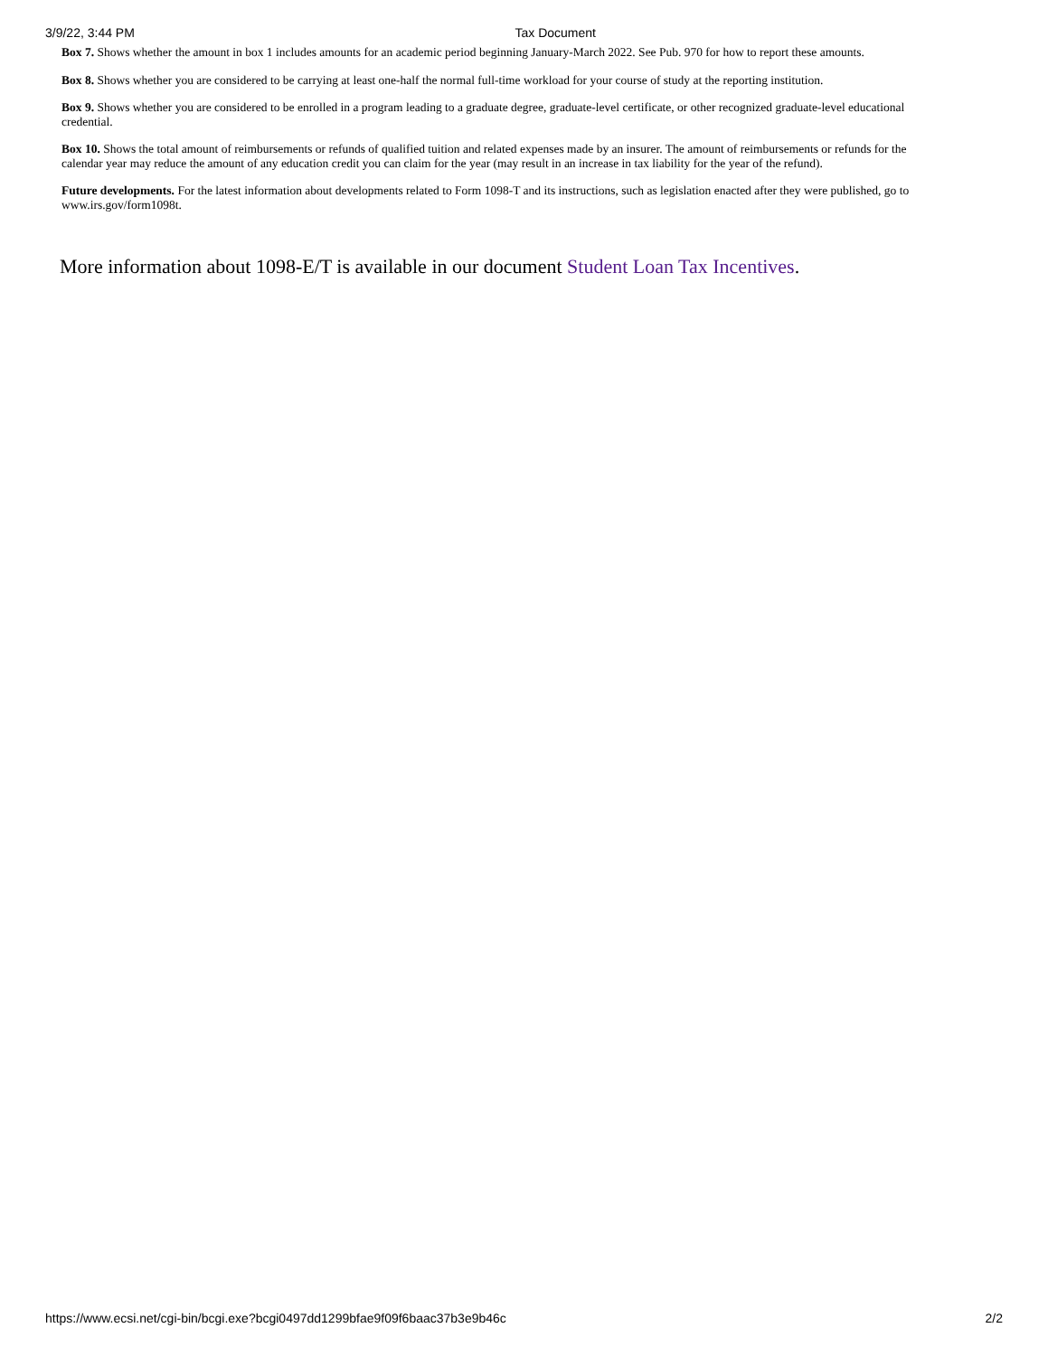3/9/22, 3:44 PM Tax Document
Box 7. Shows whether the amount in box 1 includes amounts for an academic period beginning January-March 2022. See Pub. 970 for how to report these amounts.
Box 8. Shows whether you are considered to be carrying at least one-half the normal full-time workload for your course of study at the reporting institution.
Box 9. Shows whether you are considered to be enrolled in a program leading to a graduate degree, graduate-level certificate, or other recognized graduate-level educational credential.
Box 10. Shows the total amount of reimbursements or refunds of qualified tuition and related expenses made by an insurer. The amount of reimbursements or refunds for the calendar year may reduce the amount of any education credit you can claim for the year (may result in an increase in tax liability for the year of the refund).
Future developments. For the latest information about developments related to Form 1098-T and its instructions, such as legislation enacted after they were published, go to www.irs.gov/form1098t.
More information about 1098-E/T is available in our document Student Loan Tax Incentives.
https://www.ecsi.net/cgi-bin/bcgi.exe?bcgi0497dd1299bfae9f09f6baac37b3e9b46c 2/2